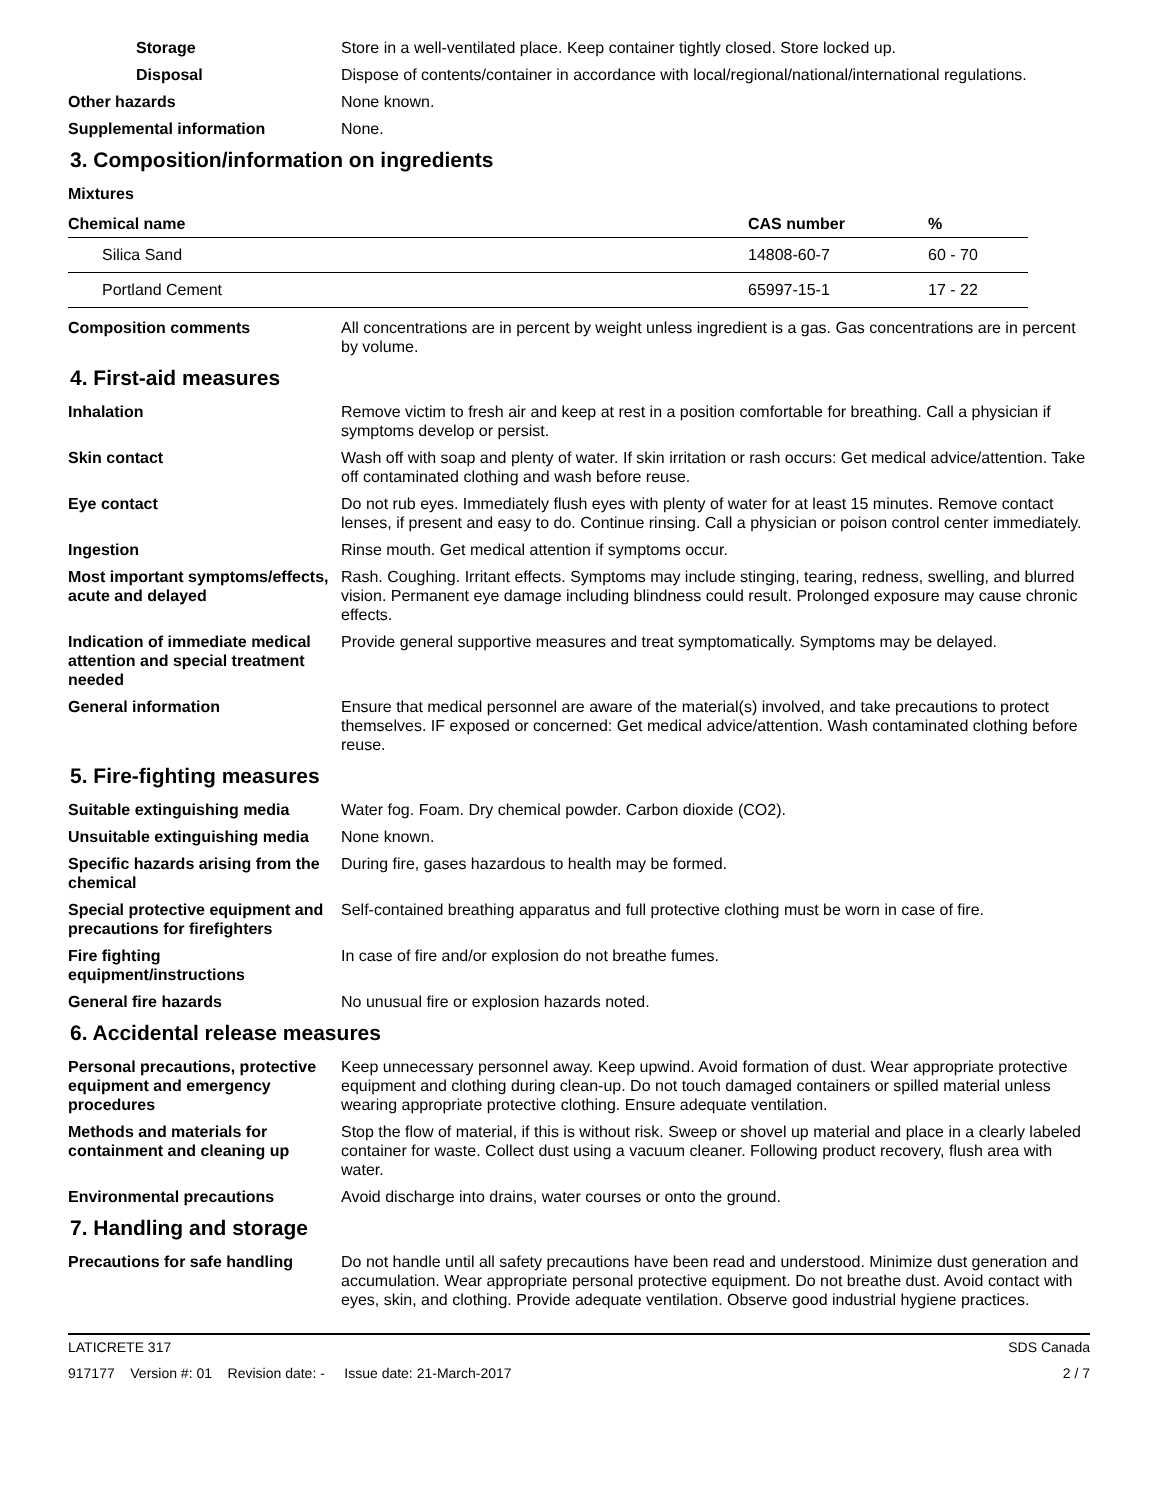Storage Store in a well-ventilated place. Keep container tightly closed. Store locked up.
Disposal Dispose of contents/container in accordance with local/regional/national/international regulations.
Other hazards None known.
Supplemental information None.
3. Composition/information on ingredients
Mixtures
| Chemical name | CAS number | % |
| --- | --- | --- |
| Silica Sand | 14808-60-7 | 60 - 70 |
| Portland Cement | 65997-15-1 | 17 - 22 |
Composition comments All concentrations are in percent by weight unless ingredient is a gas. Gas concentrations are in percent by volume.
4. First-aid measures
Inhalation Remove victim to fresh air and keep at rest in a position comfortable for breathing. Call a physician if symptoms develop or persist.
Skin contact Wash off with soap and plenty of water. If skin irritation or rash occurs: Get medical advice/attention. Take off contaminated clothing and wash before reuse.
Eye contact Do not rub eyes. Immediately flush eyes with plenty of water for at least 15 minutes. Remove contact lenses, if present and easy to do. Continue rinsing. Call a physician or poison control center immediately.
Ingestion Rinse mouth. Get medical attention if symptoms occur.
Most important symptoms/effects, acute and delayed
Rash. Coughing. Irritant effects. Symptoms may include stinging, tearing, redness, swelling, and blurred vision. Permanent eye damage including blindness could result. Prolonged exposure may cause chronic effects.
Indication of immediate medical attention and special treatment needed
Provide general supportive measures and treat symptomatically. Symptoms may be delayed.
General information Ensure that medical personnel are aware of the material(s) involved, and take precautions to protect themselves. IF exposed or concerned: Get medical advice/attention. Wash contaminated clothing before reuse.
5. Fire-fighting measures
Suitable extinguishing media Water fog. Foam. Dry chemical powder. Carbon dioxide (CO2).
Unsuitable extinguishing media
None known.
Specific hazards arising from the chemical
During fire, gases hazardous to health may be formed.
Special protective equipment and precautions for firefighters
Self-contained breathing apparatus and full protective clothing must be worn in case of fire.
Fire fighting equipment/instructions
In case of fire and/or explosion do not breathe fumes.
General fire hazards No unusual fire or explosion hazards noted.
6. Accidental release measures
Personal precautions, protective equipment and emergency procedures
Keep unnecessary personnel away. Keep upwind. Avoid formation of dust. Wear appropriate protective equipment and clothing during clean-up. Do not touch damaged containers or spilled material unless wearing appropriate protective clothing. Ensure adequate ventilation.
Methods and materials for containment and cleaning up
Stop the flow of material, if this is without risk. Sweep or shovel up material and place in a clearly labeled container for waste. Collect dust using a vacuum cleaner. Following product recovery, flush area with water.
Environmental precautions Avoid discharge into drains, water courses or onto the ground.
7. Handling and storage
Precautions for safe handling
Do not handle until all safety precautions have been read and understood. Minimize dust generation and accumulation. Wear appropriate personal protective equipment. Do not breathe dust. Avoid contact with eyes, skin, and clothing. Provide adequate ventilation. Observe good industrial hygiene practices.
LATICRETE 317 SDS Canada
917177 Version #: 01 Revision date: - Issue date: 21-March-2017 2 / 7